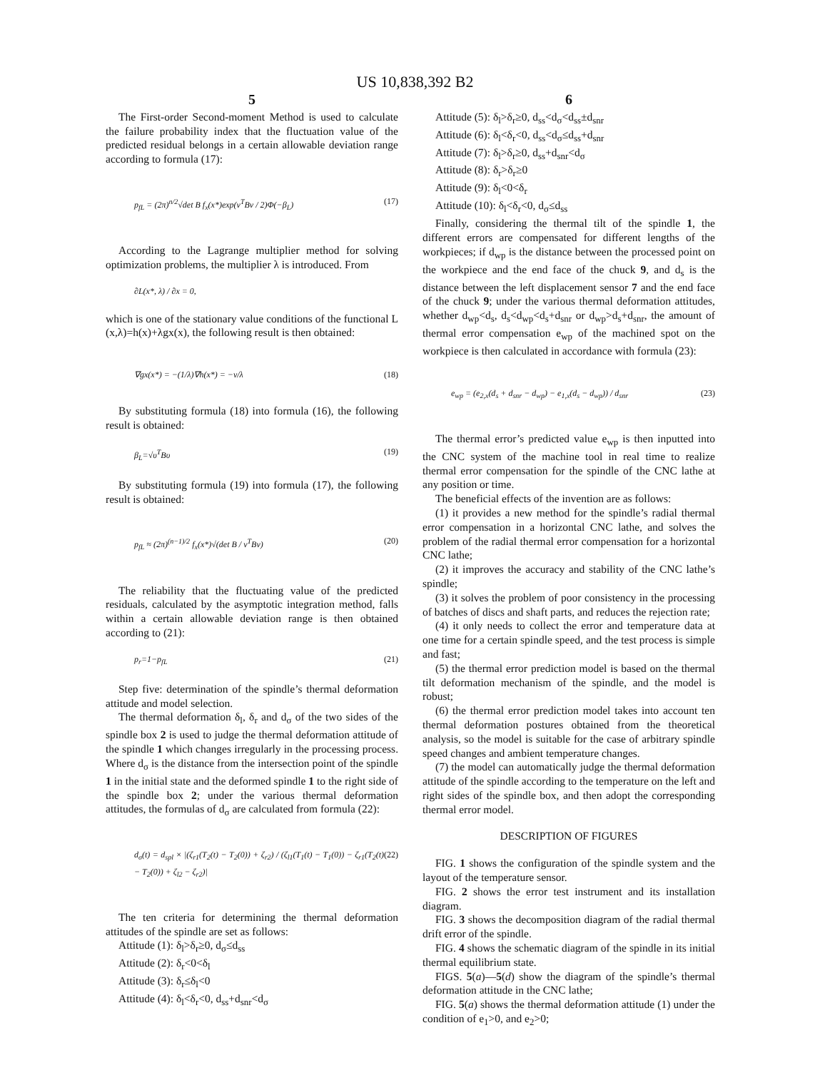US 10,838,392 B2
5
The First-order Second-moment Method is used to calculate the failure probability index that the fluctuation value of the predicted residual belongs in a certain allowable deviation range according to formula (17):
p<sub>fL</sub> = (2π)<sup>n/2</sup>√det B f<sub>x</sub>(x*)exp(v<sup>T</sup>Bv / 2)Φ(−β<sub>L</sub>) (17)
According to the Lagrange multiplier method for solving optimization problems, the multiplier λ is introduced. From
∂L(x*, λ) / ∂x = 0,
which is one of the stationary value conditions of the functional L (x,λ)=h(x)+λgx(x), the following result is then obtained:
∇gx(x*) = −(1/λ)∇h(x*) = −v/λ (18)
By substituting formula (18) into formula (16), the following result is obtained:
β<sub>L</sub>=√υ<sup>T</sup>Bυ (19)
By substituting formula (19) into formula (17), the following result is obtained:
p<sub>fL</sub> ≈ (2π)<sup>(n−1)/2</sup> f<sub>x</sub>(x*)√(det B / v<sup>T</sup>Bv) (20)
The reliability that the fluctuating value of the predicted residuals, calculated by the asymptotic integration method, falls within a certain allowable deviation range is then obtained according to (21):
p<sub>r</sub>=1−p<sub>fL</sub> (21)
Step five: determination of the spindle’s thermal deformation attitude and model selection.
The thermal deformation δ<sub>l</sub>, δ<sub>r</sub> and d<sub>σ</sub> of the two sides of the spindle box 2 is used to judge the thermal deformation attitude of the spindle 1 which changes irregularly in the processing process. Where d<sub>σ</sub> is the distance from the intersection point of the spindle 1 in the initial state and the deformed spindle 1 to the right side of the spindle box 2; under the various thermal deformation attitudes, the formulas of d<sub>σ</sub> are calculated from formula (22):
d<sub>σ</sub>(t) = d<sub>spl</sub> × |(ζ<sub>r1</sub>(T<sub>2</sub>(t) − T<sub>2</sub>(0)) + ζ<sub>r2</sub>) / (ζ<sub>l1</sub>(T<sub>1</sub>(t) − T<sub>1</sub>(0)) − ζ<sub>r1</sub>(T<sub>2</sub>(t) − T<sub>2</sub>(0)) + ζ<sub>l2</sub> − ζ<sub>r2</sub>)| (22)
The ten criteria for determining the thermal deformation attitudes of the spindle are set as follows:
Attitude (1): δ<sub>l</sub>>δ<sub>r</sub>≥0, d<sub>σ</sub>≤d<sub>ss</sub>
Attitude (2): δ<sub>r</sub><0<δ<sub>l</sub>
Attitude (3): δ<sub>r</sub>≤δ<sub>l</sub><0
Attitude (4): δ<sub>l</sub><δ<sub>r</sub><0, d<sub>ss</sub>+d<sub>snr</sub><d<sub>σ</sub>
6
Attitude (5): δ<sub>l</sub>>δ<sub>r</sub>≥0, d<sub>ss</sub><d<sub>σ</sub><d<sub>ss</sub>±d<sub>snr</sub>
Attitude (6): δ<sub>l</sub><δ<sub>r</sub><0, d<sub>ss</sub><d<sub>σ</sub>≤d<sub>ss</sub>+d<sub>snr</sub>
Attitude (7): δ<sub>l</sub>>δ<sub>r</sub>≥0, d<sub>ss</sub>+d<sub>snr</sub><d<sub>σ</sub>
Attitude (8): δ<sub>r</sub>>δ<sub>r</sub>≥0
Attitude (9): δ<sub>l</sub><0<δ<sub>r</sub>
Attitude (10): δ<sub>l</sub><δ<sub>r</sub><0, d<sub>σ</sub>≤d<sub>ss</sub>
Finally, considering the thermal tilt of the spindle 1, the different errors are compensated for different lengths of the workpieces; if d<sub>wp</sub> is the distance between the processed point on the workpiece and the end face of the chuck 9, and d<sub>s</sub> is the distance between the left displacement sensor 7 and the end face of the chuck 9; under the various thermal deformation attitudes, whether d<sub>wp</sub><d<sub>s</sub>, d<sub>s</sub><d<sub>wp</sub><d<sub>s</sub>+d<sub>snr</sub> or d<sub>wp</sub>>d<sub>s</sub>+d<sub>snr</sub>, the amount of thermal error compensation e<sub>wp</sub> of the machined spot on the workpiece is then calculated in accordance with formula (23):
e<sub>wp</sub> = (e<sub>2,x</sub>(d<sub>s</sub> + d<sub>snr</sub> − d<sub>wp</sub>) − e<sub>1,x</sub>(d<sub>s</sub> − d<sub>wp</sub>)) / d<sub>snr</sub> (23)
The thermal error’s predicted value e<sub>wp</sub> is then inputted into the CNC system of the machine tool in real time to realize thermal error compensation for the spindle of the CNC lathe at any position or time.
The beneficial effects of the invention are as follows:
(1) it provides a new method for the spindle’s radial thermal error compensation in a horizontal CNC lathe, and solves the problem of the radial thermal error compensation for a horizontal CNC lathe;
(2) it improves the accuracy and stability of the CNC lathe’s spindle;
(3) it solves the problem of poor consistency in the processing of batches of discs and shaft parts, and reduces the rejection rate;
(4) it only needs to collect the error and temperature data at one time for a certain spindle speed, and the test process is simple and fast;
(5) the thermal error prediction model is based on the thermal tilt deformation mechanism of the spindle, and the model is robust;
(6) the thermal error prediction model takes into account ten thermal deformation postures obtained from the theoretical analysis, so the model is suitable for the case of arbitrary spindle speed changes and ambient temperature changes.
(7) the model can automatically judge the thermal deformation attitude of the spindle according to the temperature on the left and right sides of the spindle box, and then adopt the corresponding thermal error model.
DESCRIPTION OF FIGURES
FIG. 1 shows the configuration of the spindle system and the layout of the temperature sensor.
FIG. 2 shows the error test instrument and its installation diagram.
FIG. 3 shows the decomposition diagram of the radial thermal drift error of the spindle.
FIG. 4 shows the schematic diagram of the spindle in its initial thermal equilibrium state.
FIGS. 5(a)—5(d) show the diagram of the spindle’s thermal deformation attitude in the CNC lathe;
FIG. 5(a) shows the thermal deformation attitude (1) under the condition of e<sub>1</sub>>0, and e<sub>2</sub>>0;